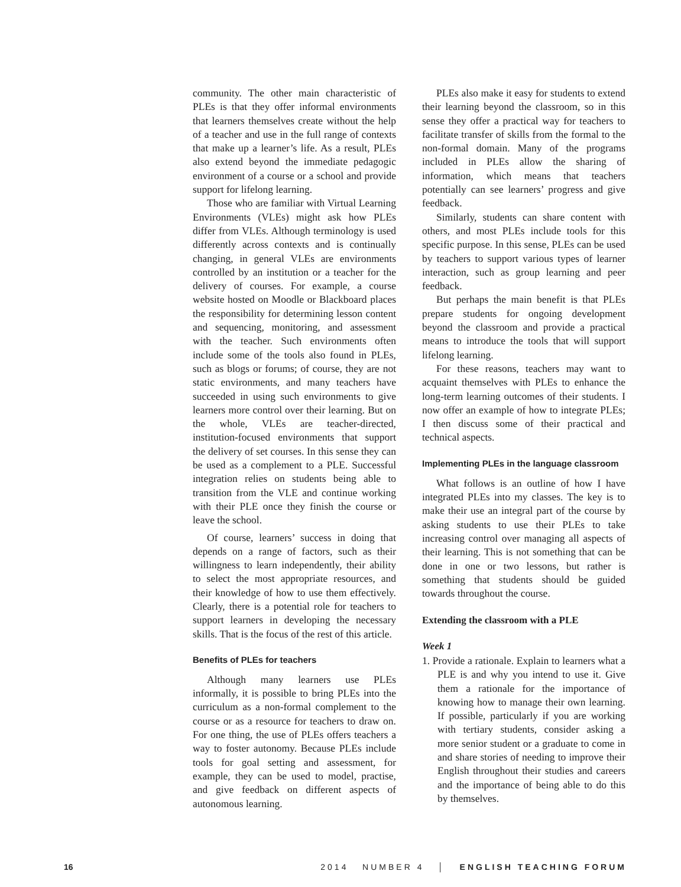community. The other main characteristic of PLEs is that they offer informal environments that learners themselves create without the help of a teacher and use in the full range of contexts that make up a learner’s life. As a result, PLEs also extend beyond the immediate pedagogic environment of a course or a school and provide support for lifelong learning.
Those who are familiar with Virtual Learning Environments (VLEs) might ask how PLEs differ from VLEs. Although terminology is used differently across contexts and is continually changing, in general VLEs are environments controlled by an institution or a teacher for the delivery of courses. For example, a course website hosted on Moodle or Blackboard places the responsibility for determining lesson content and sequencing, monitoring, and assessment with the teacher. Such environments often include some of the tools also found in PLEs, such as blogs or forums; of course, they are not static environments, and many teachers have succeeded in using such environments to give learners more control over their learning. But on the whole, VLEs are teacher-directed, institution-focused environments that support the delivery of set courses. In this sense they can be used as a complement to a PLE. Successful integration relies on students being able to transition from the VLE and continue working with their PLE once they finish the course or leave the school.
Of course, learners’ success in doing that depends on a range of factors, such as their willingness to learn independently, their ability to select the most appropriate resources, and their knowledge of how to use them effectively. Clearly, there is a potential role for teachers to support learners in developing the necessary skills. That is the focus of the rest of this article.
Benefits of PLEs for teachers
Although many learners use PLEs informally, it is possible to bring PLEs into the curriculum as a non-formal complement to the course or as a resource for teachers to draw on. For one thing, the use of PLEs offers teachers a way to foster autonomy. Because PLEs include tools for goal setting and assessment, for example, they can be used to model, practise, and give feedback on different aspects of autonomous learning.
PLEs also make it easy for students to extend their learning beyond the classroom, so in this sense they offer a practical way for teachers to facilitate transfer of skills from the formal to the non-formal domain. Many of the programs included in PLEs allow the sharing of information, which means that teachers potentially can see learners’ progress and give feedback.
Similarly, students can share content with others, and most PLEs include tools for this specific purpose. In this sense, PLEs can be used by teachers to support various types of learner interaction, such as group learning and peer feedback.
But perhaps the main benefit is that PLEs prepare students for ongoing development beyond the classroom and provide a practical means to introduce the tools that will support lifelong learning.
For these reasons, teachers may want to acquaint themselves with PLEs to enhance the long-term learning outcomes of their students. I now offer an example of how to integrate PLEs; I then discuss some of their practical and technical aspects.
Implementing PLEs in the language classroom
What follows is an outline of how I have integrated PLEs into my classes. The key is to make their use an integral part of the course by asking students to use their PLEs to take increasing control over managing all aspects of their learning. This is not something that can be done in one or two lessons, but rather is something that students should be guided towards throughout the course.
Extending the classroom with a PLE
Week 1
1. Provide a rationale. Explain to learners what a PLE is and why you intend to use it. Give them a rationale for the importance of knowing how to manage their own learning. If possible, particularly if you are working with tertiary students, consider asking a more senior student or a graduate to come in and share stories of needing to improve their English throughout their studies and careers and the importance of being able to do this by themselves.
16 2014 NUMBER 4 │ ENGLISH TEACHING FORUM